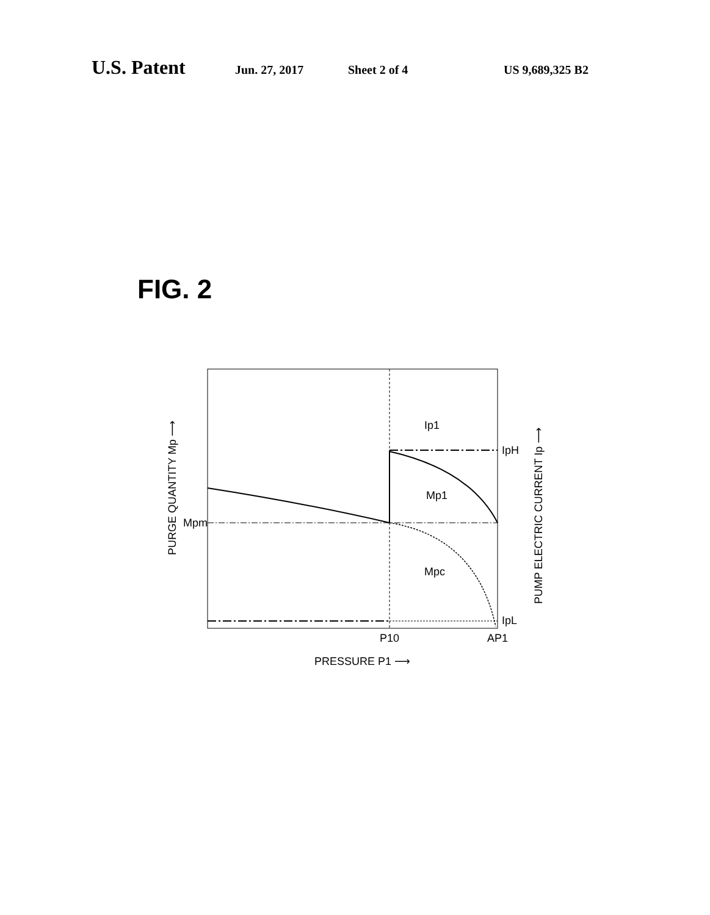U.S. Patent Jun. 27, 2017 Sheet 2 of 4 US 9,689,325 B2
FIG. 2
Ip1
IpH
Mp1
Mpm
Mpc
IpL
P10
AP1
PRESSURE P1 ⟶
PURGE QUANTITY Mp ⟶
PUMP ELECTRIC CURRENT Ip ⟶